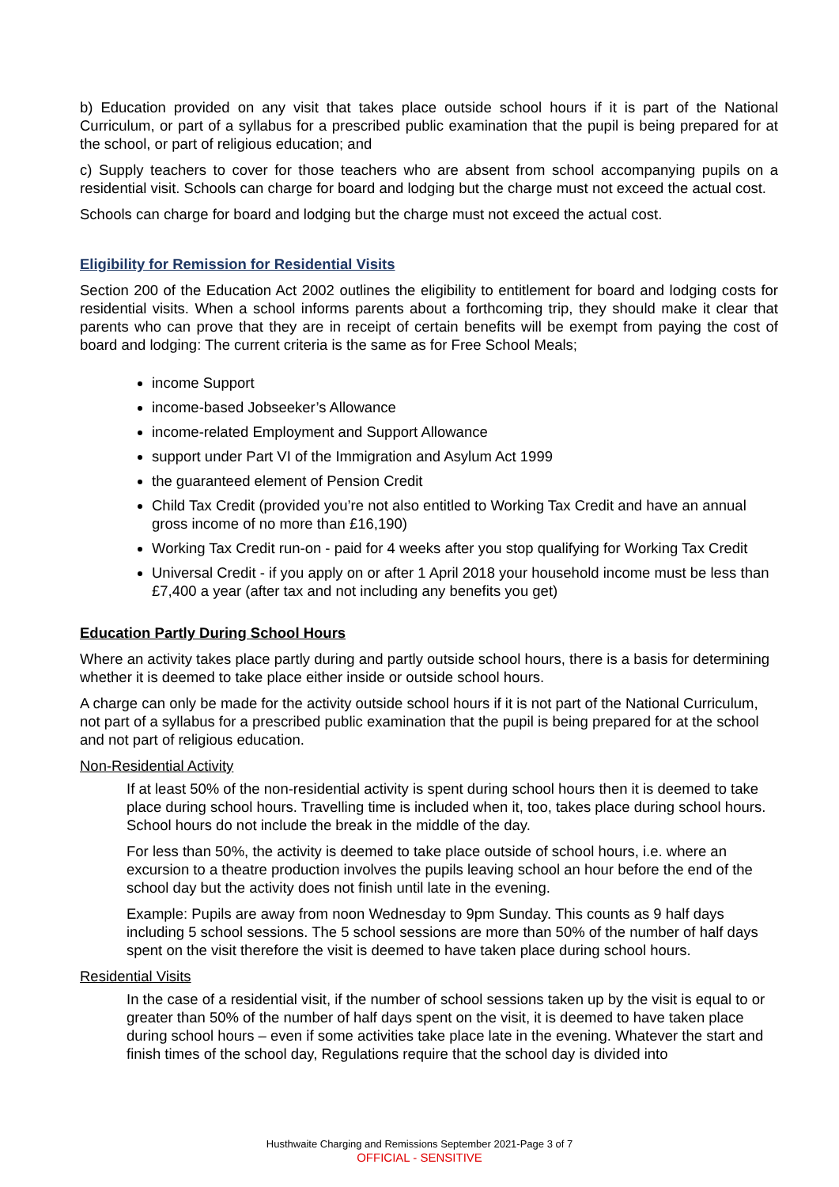b) Education provided on any visit that takes place outside school hours if it is part of the National Curriculum, or part of a syllabus for a prescribed public examination that the pupil is being prepared for at the school, or part of religious education; and
c) Supply teachers to cover for those teachers who are absent from school accompanying pupils on a residential visit. Schools can charge for board and lodging but the charge must not exceed the actual cost.
Schools can charge for board and lodging but the charge must not exceed the actual cost.
Eligibility for Remission for Residential Visits
Section 200 of the Education Act 2002 outlines the eligibility to entitlement for board and lodging costs for residential visits. When a school informs parents about a forthcoming trip, they should make it clear that parents who can prove that they are in receipt of certain benefits will be exempt from paying the cost of board and lodging: The current criteria is the same as for Free School Meals;
income Support
income-based Jobseeker’s Allowance
income-related Employment and Support Allowance
support under Part VI of the Immigration and Asylum Act 1999
the guaranteed element of Pension Credit
Child Tax Credit (provided you’re not also entitled to Working Tax Credit and have an annual gross income of no more than £16,190)
Working Tax Credit run-on - paid for 4 weeks after you stop qualifying for Working Tax Credit
Universal Credit - if you apply on or after 1 April 2018 your household income must be less than £7,400 a year (after tax and not including any benefits you get)
Education Partly During School Hours
Where an activity takes place partly during and partly outside school hours, there is a basis for determining whether it is deemed to take place either inside or outside school hours.
A charge can only be made for the activity outside school hours if it is not part of the National Curriculum, not part of a syllabus for a prescribed public examination that the pupil is being prepared for at the school and not part of religious education.
Non-Residential Activity
If at least 50% of the non-residential activity is spent during school hours then it is deemed to take place during school hours. Travelling time is included when it, too, takes place during school hours. School hours do not include the break in the middle of the day.
For less than 50%, the activity is deemed to take place outside of school hours, i.e. where an excursion to a theatre production involves the pupils leaving school an hour before the end of the school day but the activity does not finish until late in the evening.
Example: Pupils are away from noon Wednesday to 9pm Sunday. This counts as 9 half days including 5 school sessions. The 5 school sessions are more than 50% of the number of half days spent on the visit therefore the visit is deemed to have taken place during school hours.
Residential Visits
In the case of a residential visit, if the number of school sessions taken up by the visit is equal to or greater than 50% of the number of half days spent on the visit, it is deemed to have taken place during school hours – even if some activities take place late in the evening. Whatever the start and finish times of the school day, Regulations require that the school day is divided into
Husthwaite Charging and Remissions September 2021-Page 3 of 7
OFFICIAL - SENSITIVE